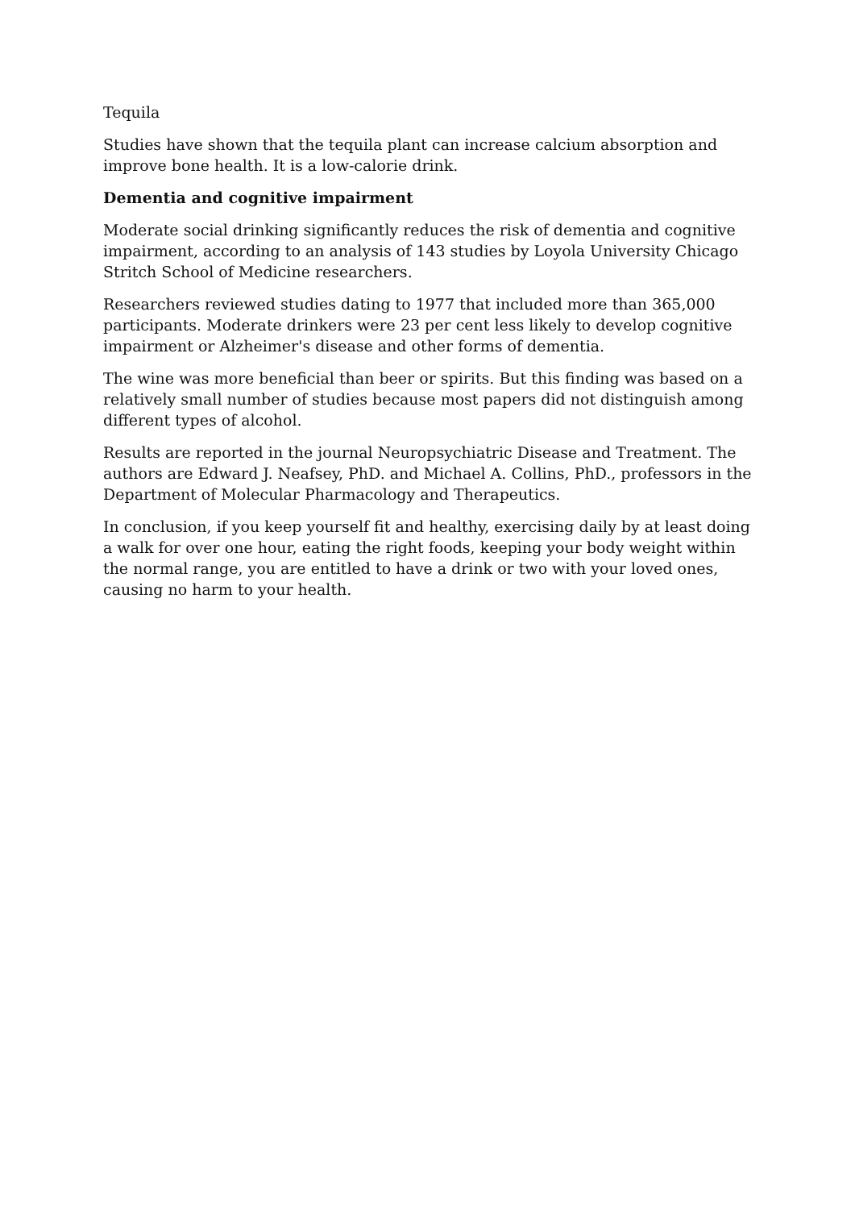Tequila
Studies have shown that the tequila plant can increase calcium absorption and improve bone health. It is a low-calorie drink.
Dementia and cognitive impairment
Moderate social drinking significantly reduces the risk of dementia and cognitive impairment, according to an analysis of 143 studies by Loyola University Chicago Stritch School of Medicine researchers.
Researchers reviewed studies dating to 1977 that included more than 365,000 participants. Moderate drinkers were 23 per cent less likely to develop cognitive impairment or Alzheimer's disease and other forms of dementia.
The wine was more beneficial than beer or spirits. But this finding was based on a relatively small number of studies because most papers did not distinguish among different types of alcohol.
Results are reported in the journal Neuropsychiatric Disease and Treatment. The authors are Edward J. Neafsey, PhD. and Michael A. Collins, PhD., professors in the Department of Molecular Pharmacology and Therapeutics.
In conclusion, if you keep yourself fit and healthy, exercising daily by at least doing a walk for over one hour, eating the right foods, keeping your body weight within the normal range, you are entitled to have a drink or two with your loved ones, causing no harm to your health.